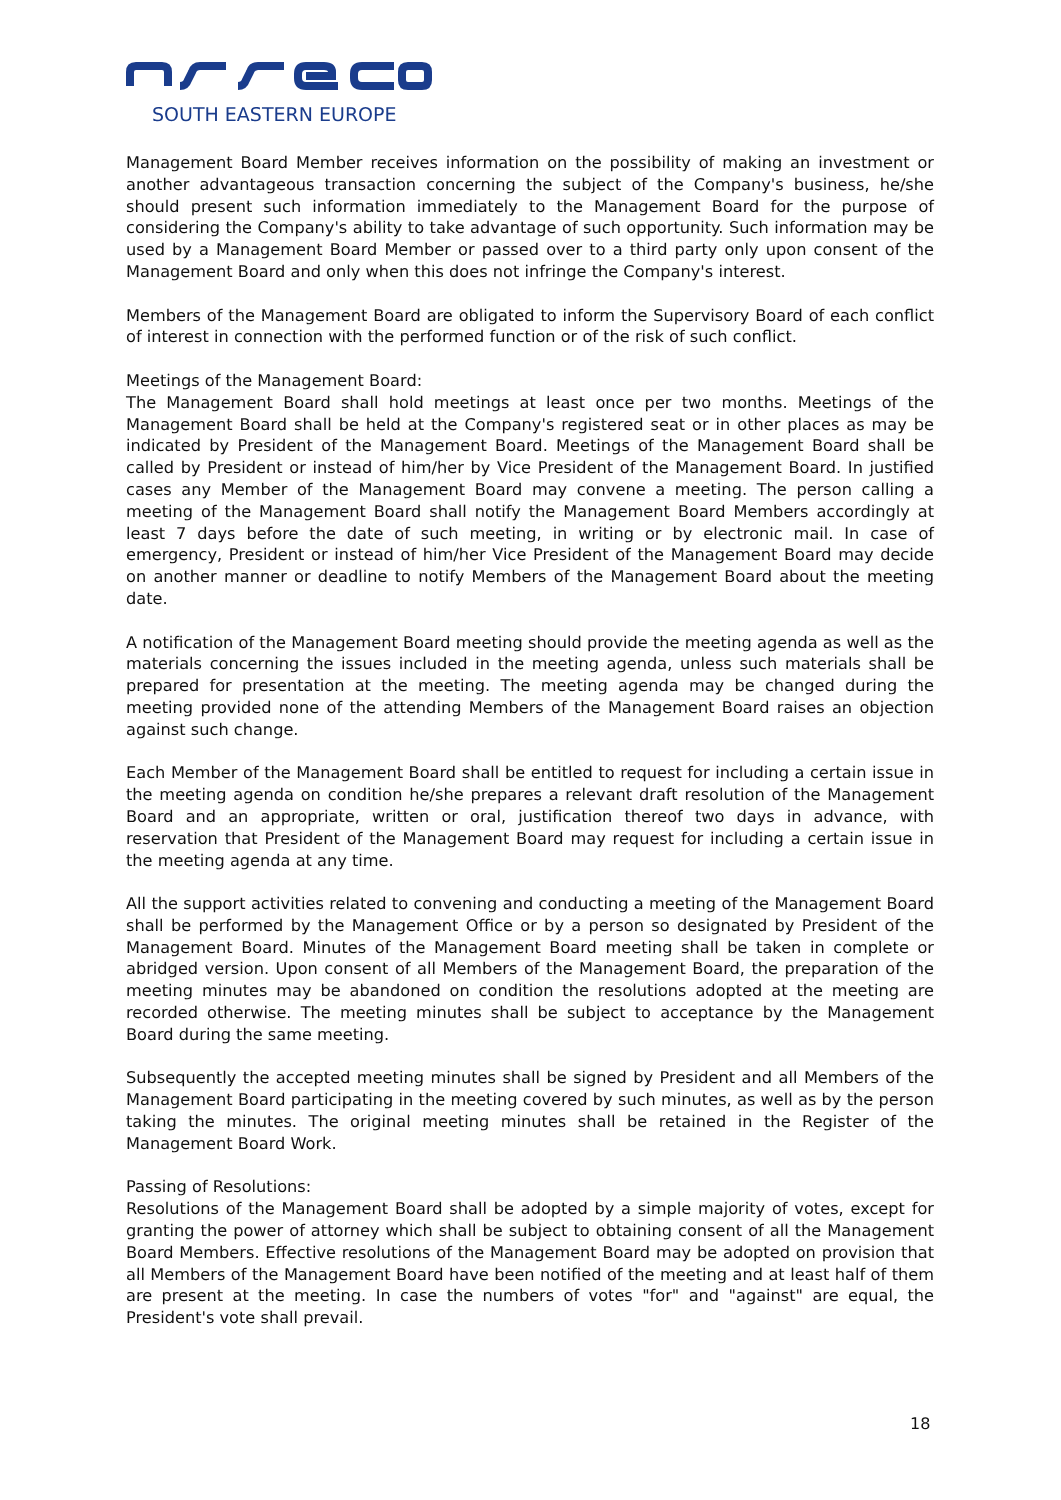SOUTH EASTERN EUROPE
Management Board Member receives information on the possibility of making an investment or another advantageous transaction concerning the subject of the Company's business, he/she should present such information immediately to the Management Board for the purpose of considering the Company's ability to take advantage of such opportunity. Such information may be used by a Management Board Member or passed over to a third party only upon consent of the Management Board and only when this does not infringe the Company's interest.
Members of the Management Board are obligated to inform the Supervisory Board of each conflict of interest in connection with the performed function or of the risk of such conflict.
Meetings of the Management Board:
The Management Board shall hold meetings at least once per two months. Meetings of the Management Board shall be held at the Company's registered seat or in other places as may be indicated by President of the Management Board. Meetings of the Management Board shall be called by President or instead of him/her by Vice President of the Management Board. In justified cases any Member of the Management Board may convene a meeting. The person calling a meeting of the Management Board shall notify the Management Board Members accordingly at least 7 days before the date of such meeting, in writing or by electronic mail. In case of emergency, President or instead of him/her Vice President of the Management Board may decide on another manner or deadline to notify Members of the Management Board about the meeting date.
A notification of the Management Board meeting should provide the meeting agenda as well as the materials concerning the issues included in the meeting agenda, unless such materials shall be prepared for presentation at the meeting. The meeting agenda may be changed during the meeting provided none of the attending Members of the Management Board raises an objection against such change.
Each Member of the Management Board shall be entitled to request for including a certain issue in the meeting agenda on condition he/she prepares a relevant draft resolution of the Management Board and an appropriate, written or oral, justification thereof two days in advance, with reservation that President of the Management Board may request for including a certain issue in the meeting agenda at any time.
All the support activities related to convening and conducting a meeting of the Management Board shall be performed by the Management Office or by a person so designated by President of the Management Board. Minutes of the Management Board meeting shall be taken in complete or abridged version. Upon consent of all Members of the Management Board, the preparation of the meeting minutes may be abandoned on condition the resolutions adopted at the meeting are recorded otherwise. The meeting minutes shall be subject to acceptance by the Management Board during the same meeting.
Subsequently the accepted meeting minutes shall be signed by President and all Members of the Management Board participating in the meeting covered by such minutes, as well as by the person taking the minutes. The original meeting minutes shall be retained in the Register of the Management Board Work.
Passing of Resolutions:
Resolutions of the Management Board shall be adopted by a simple majority of votes, except for granting the power of attorney which shall be subject to obtaining consent of all the Management Board Members. Effective resolutions of the Management Board may be adopted on provision that all Members of the Management Board have been notified of the meeting and at least half of them are present at the meeting. In case the numbers of votes "for" and "against" are equal, the President's vote shall prevail.
18